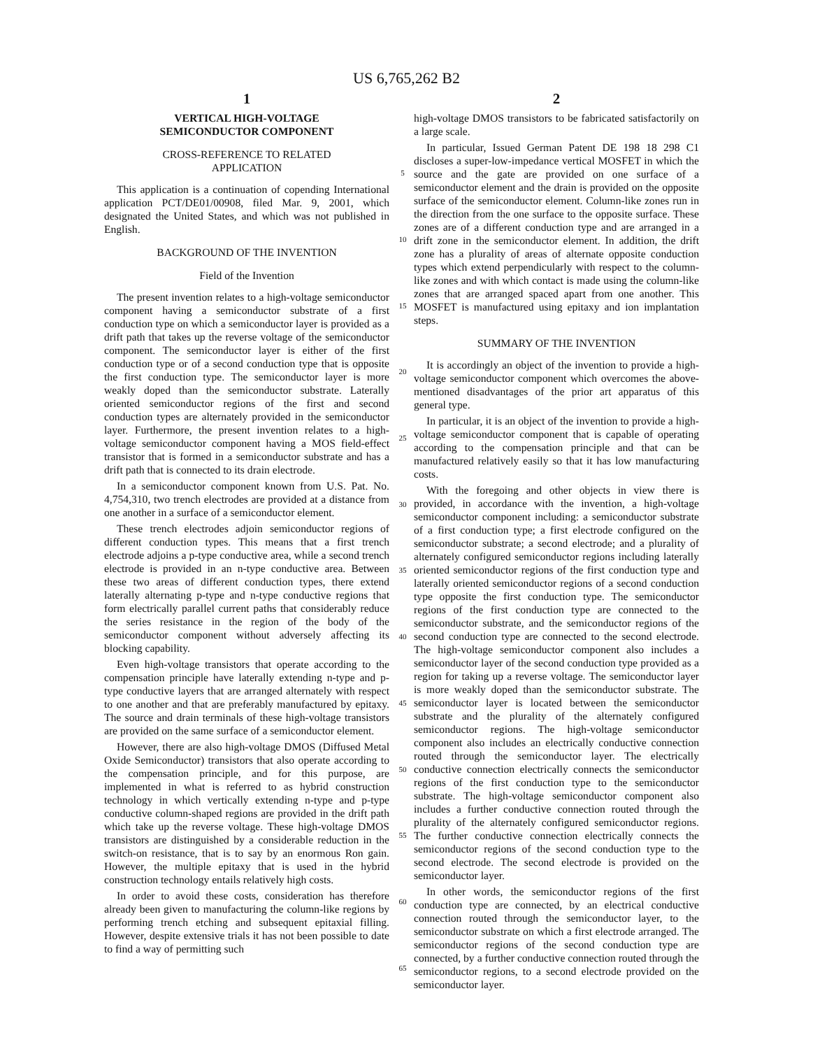US 6,765,262 B2
1
VERTICAL HIGH-VOLTAGE
SEMICONDUCTOR COMPONENT
CROSS-REFERENCE TO RELATED
APPLICATION
This application is a continuation of copending International application PCT/DE01/00908, filed Mar. 9, 2001, which designated the United States, and which was not published in English.
BACKGROUND OF THE INVENTION
Field of the Invention
The present invention relates to a high-voltage semiconductor component having a semiconductor substrate of a first conduction type on which a semiconductor layer is provided as a drift path that takes up the reverse voltage of the semiconductor component. The semiconductor layer is either of the first conduction type or of a second conduction type that is opposite the first conduction type. The semiconductor layer is more weakly doped than the semiconductor substrate. Laterally oriented semiconductor regions of the first and second conduction types are alternately provided in the semiconductor layer. Furthermore, the present invention relates to a high-voltage semiconductor component having a MOS field-effect transistor that is formed in a semiconductor substrate and has a drift path that is connected to its drain electrode.
In a semiconductor component known from U.S. Pat. No. 4,754,310, two trench electrodes are provided at a distance from one another in a surface of a semiconductor element.
These trench electrodes adjoin semiconductor regions of different conduction types. This means that a first trench electrode adjoins a p-type conductive area, while a second trench electrode is provided in an n-type conductive area. Between these two areas of different conduction types, there extend laterally alternating p-type and n-type conductive regions that form electrically parallel current paths that considerably reduce the series resistance in the region of the body of the semiconductor component without adversely affecting its blocking capability.
Even high-voltage transistors that operate according to the compensation principle have laterally extending n-type and p-type conductive layers that are arranged alternately with respect to one another and that are preferably manufactured by epitaxy. The source and drain terminals of these high-voltage transistors are provided on the same surface of a semiconductor element.
However, there are also high-voltage DMOS (Diffused Metal Oxide Semiconductor) transistors that also operate according to the compensation principle, and for this purpose, are implemented in what is referred to as hybrid construction technology in which vertically extending n-type and p-type conductive column-shaped regions are provided in the drift path which take up the reverse voltage. These high-voltage DMOS transistors are distinguished by a considerable reduction in the switch-on resistance, that is to say by an enormous Ron gain. However, the multiple epitaxy that is used in the hybrid construction technology entails relatively high costs.
In order to avoid these costs, consideration has therefore already been given to manufacturing the column-like regions by performing trench etching and subsequent epitaxial filling. However, despite extensive trials it has not been possible to date to find a way of permitting such
5
10
15
20
25
30
35
40
45
50
55
60
65
2
high-voltage DMOS transistors to be fabricated satisfactorily on a large scale.
In particular, Issued German Patent DE 198 18 298 C1 discloses a super-low-impedance vertical MOSFET in which the source and the gate are provided on one surface of a semiconductor element and the drain is provided on the opposite surface of the semiconductor element. Column-like zones run in the direction from the one surface to the opposite surface. These zones are of a different conduction type and are arranged in a drift zone in the semiconductor element. In addition, the drift zone has a plurality of areas of alternate opposite conduction types which extend perpendicularly with respect to the column-like zones and with which contact is made using the column-like zones that are arranged spaced apart from one another. This MOSFET is manufactured using epitaxy and ion implantation steps.
SUMMARY OF THE INVENTION
It is accordingly an object of the invention to provide a high-voltage semiconductor component which overcomes the above-mentioned disadvantages of the prior art apparatus of this general type.
In particular, it is an object of the invention to provide a high-voltage semiconductor component that is capable of operating according to the compensation principle and that can be manufactured relatively easily so that it has low manufacturing costs.
With the foregoing and other objects in view there is provided, in accordance with the invention, a high-voltage semiconductor component including: a semiconductor substrate of a first conduction type; a first electrode configured on the semiconductor substrate; a second electrode; and a plurality of alternately configured semiconductor regions including laterally oriented semiconductor regions of the first conduction type and laterally oriented semiconductor regions of a second conduction type opposite the first conduction type. The semiconductor regions of the first conduction type are connected to the semiconductor substrate, and the semiconductor regions of the second conduction type are connected to the second electrode. The high-voltage semiconductor component also includes a semiconductor layer of the second conduction type provided as a region for taking up a reverse voltage. The semiconductor layer is more weakly doped than the semiconductor substrate. The semiconductor layer is located between the semiconductor substrate and the plurality of the alternately configured semiconductor regions. The high-voltage semiconductor component also includes an electrically conductive connection routed through the semiconductor layer. The electrically conductive connection electrically connects the semiconductor regions of the first conduction type to the semiconductor substrate. The high-voltage semiconductor component also includes a further conductive connection routed through the plurality of the alternately configured semiconductor regions. The further conductive connection electrically connects the semiconductor regions of the second conduction type to the second electrode. The second electrode is provided on the semiconductor layer.
In other words, the semiconductor regions of the first conduction type are connected, by an electrical conductive connection routed through the semiconductor layer, to the semiconductor substrate on which a first electrode arranged. The semiconductor regions of the second conduction type are connected, by a further conductive connection routed through the semiconductor regions, to a second electrode provided on the semiconductor layer.